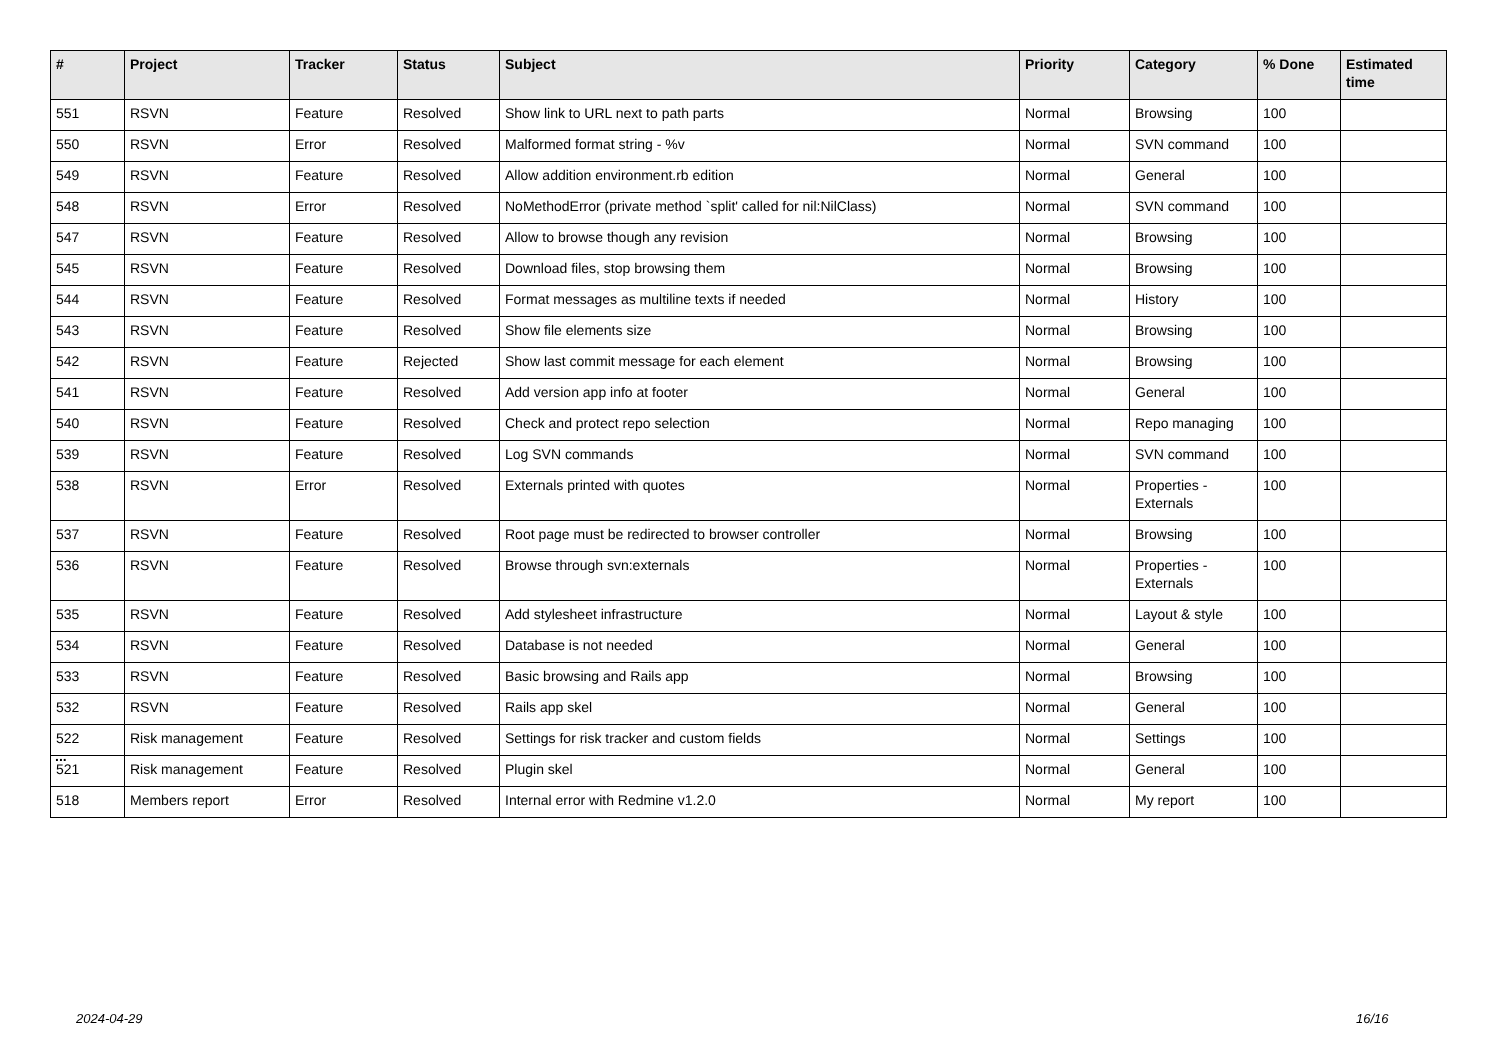| # | Project | Tracker | Status | Subject | Priority | Category | % Done | Estimated time |
| --- | --- | --- | --- | --- | --- | --- | --- | --- |
| 551 | RSVN | Feature | Resolved | Show link to URL next to path parts | Normal | Browsing | 100 | |
| 550 | RSVN | Error | Resolved | Malformed format string - %v | Normal | SVN command | 100 | |
| 549 | RSVN | Feature | Resolved | Allow addition environment.rb edition | Normal | General | 100 | |
| 548 | RSVN | Error | Resolved | NoMethodError (private method `split' called for nil:NilClass) | Normal | SVN command | 100 | |
| 547 | RSVN | Feature | Resolved | Allow to browse though any revision | Normal | Browsing | 100 | |
| 545 | RSVN | Feature | Resolved | Download files, stop browsing them | Normal | Browsing | 100 | |
| 544 | RSVN | Feature | Resolved | Format messages as multiline texts if needed | Normal | History | 100 | |
| 543 | RSVN | Feature | Resolved | Show file elements size | Normal | Browsing | 100 | |
| 542 | RSVN | Feature | Rejected | Show last commit message for each element | Normal | Browsing | 100 | |
| 541 | RSVN | Feature | Resolved | Add version app info at footer | Normal | General | 100 | |
| 540 | RSVN | Feature | Resolved | Check and protect repo selection | Normal | Repo managing | 100 | |
| 539 | RSVN | Feature | Resolved | Log SVN commands | Normal | SVN command | 100 | |
| 538 | RSVN | Error | Resolved | Externals printed with quotes | Normal | Properties - Externals | 100 | |
| 537 | RSVN | Feature | Resolved | Root page must be redirected to browser controller | Normal | Browsing | 100 | |
| 536 | RSVN | Feature | Resolved | Browse through svn:externals | Normal | Properties - Externals | 100 | |
| 535 | RSVN | Feature | Resolved | Add stylesheet infrastructure | Normal | Layout & style | 100 | |
| 534 | RSVN | Feature | Resolved | Database is not needed | Normal | General | 100 | |
| 533 | RSVN | Feature | Resolved | Basic browsing and Rails app | Normal | Browsing | 100 | |
| 532 | RSVN | Feature | Resolved | Rails app skel | Normal | General | 100 | |
| 522 | Risk management | Feature | Resolved | Settings for risk tracker and custom fields | Normal | Settings | 100 | |
| 521 | Risk management | Feature | Resolved | Plugin skel | Normal | General | 100 | |
| 518 | Members report | Error | Resolved | Internal error with Redmine v1.2.0 | Normal | My report | 100 | |
...
2024-04-29 16/16